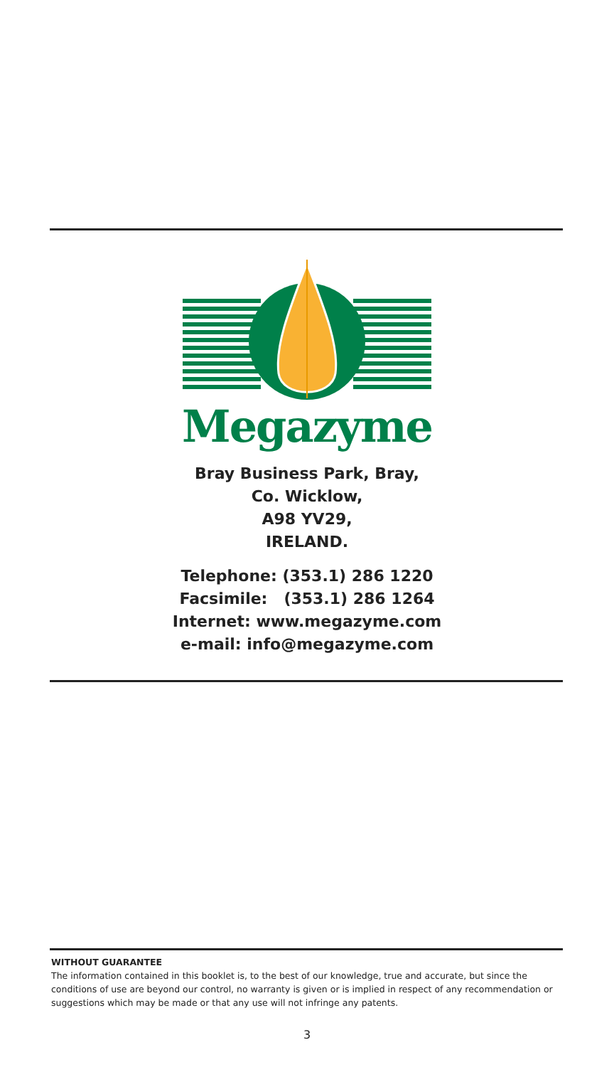Megazyme
Bray Business Park, Bray,
Co. Wicklow,
A98 YV29,
IRELAND.
Telephone: (353.1) 286 1220
Facsimile: (353.1) 286 1264
Internet: www.megazyme.com
e-mail: info@megazyme.com
WITHOUT GUARANTEE
The information contained in this booklet is, to the best of our knowledge, true and accurate, but since the conditions of use are beyond our control, no warranty is given or is implied in respect of any recommendation or suggestions which may be made or that any use will not infringe any patents.
3